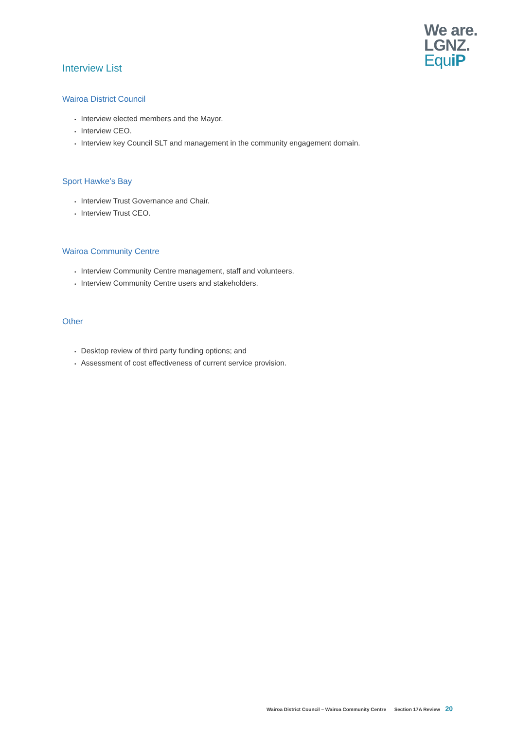We are.
LGNZ.
EquiP
Interview List
Wairoa District Council
• Interview elected members and the Mayor.
• Interview CEO.
• Interview key Council SLT and management in the community engagement domain.
Sport Hawke’s Bay
• Interview Trust Governance and Chair.
• Interview Trust CEO.
Wairoa Community Centre
• Interview Community Centre management, staff and volunteers.
• Interview Community Centre users and stakeholders.
Other
• Desktop review of third party funding options; and
• Assessment of cost effectiveness of current service provision.
Wairoa District Council – Wairoa Community Centre Section 17A Review 20